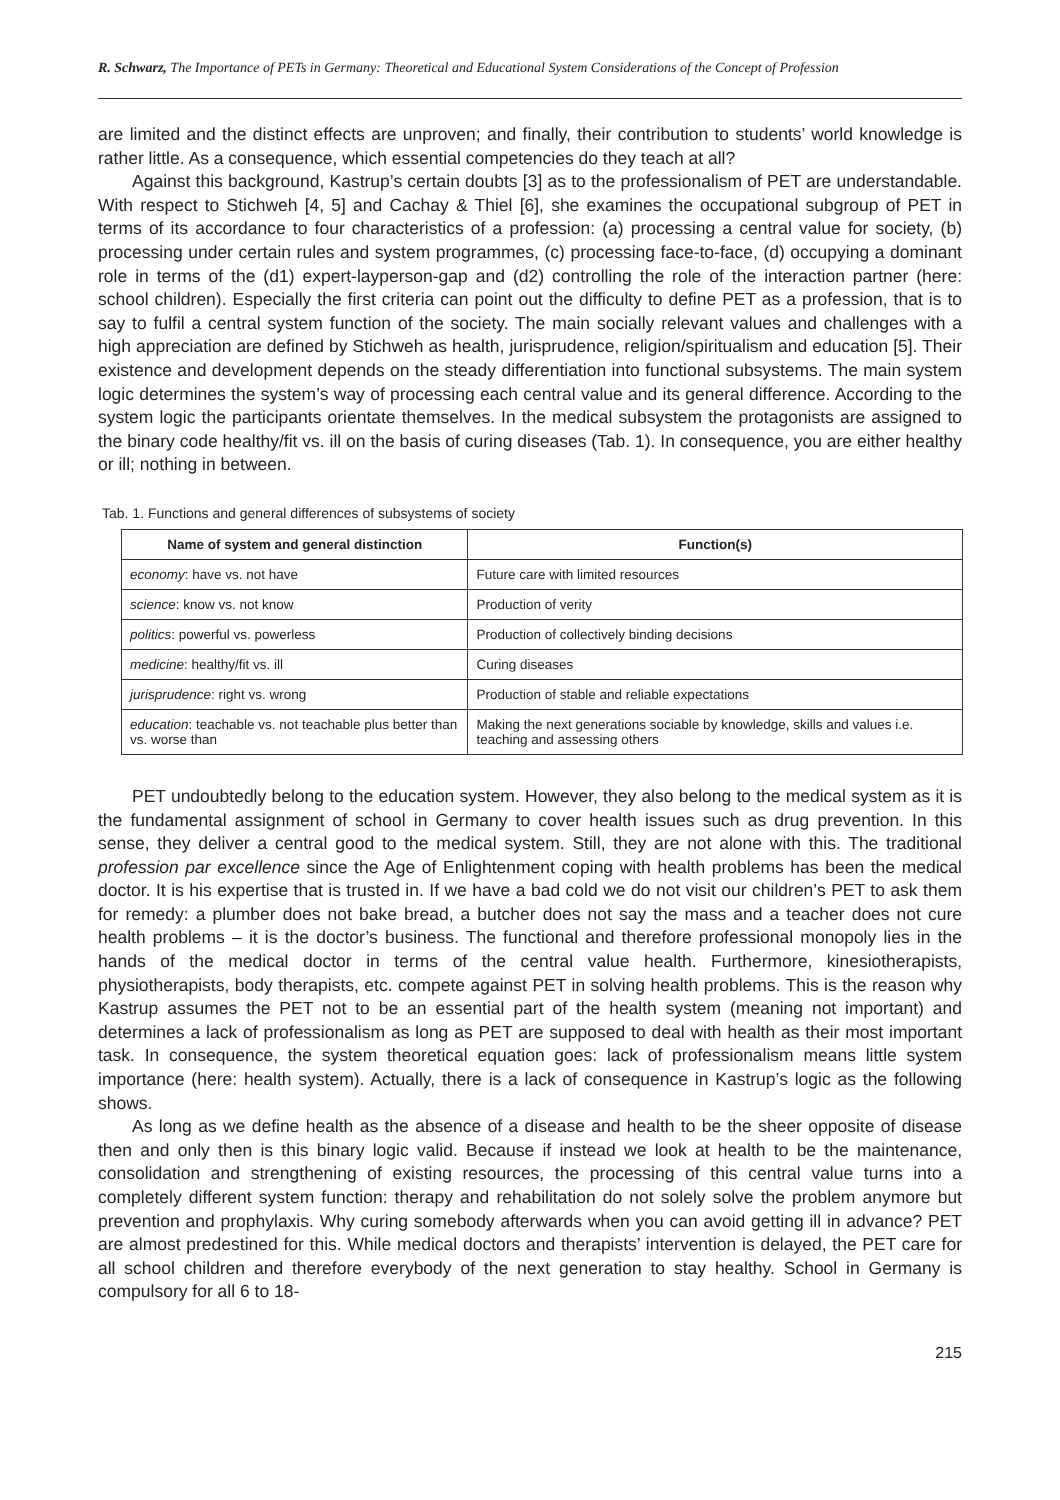R. Schwarz, The Importance of PETs in Germany: Theoretical and Educational System Considerations of the Concept of Profession
are limited and the distinct effects are unproven; and finally, their contribution to students’ world knowledge is rather little. As a consequence, which essential competencies do they teach at all?
Against this background, Kastrup’s certain doubts [3] as to the professionalism of PET are understandable. With respect to Stichweh [4, 5] and Cachay & Thiel [6], she examines the occupational subgroup of PET in terms of its accordance to four characteristics of a profession: (a) processing a central value for society, (b) processing under certain rules and system programmes, (c) processing face-to-face, (d) occupying a dominant role in terms of the (d1) expert-layperson-gap and (d2) controlling the role of the interaction partner (here: school children). Especially the first criteria can point out the difficulty to define PET as a profession, that is to say to fulfil a central system function of the society. The main socially relevant values and challenges with a high appreciation are defined by Stichweh as health, jurisprudence, religion/spiritualism and education [5]. Their existence and development depends on the steady differentiation into functional subsystems. The main system logic determines the system’s way of processing each central value and its general difference. According to the system logic the participants orientate themselves. In the medical subsystem the protagonists are assigned to the binary code healthy/fit vs. ill on the basis of curing diseases (Tab. 1). In consequence, you are either healthy or ill; nothing in between.
Tab. 1. Functions and general differences of subsystems of society
| Name of system and general distinction | Function(s) |
| --- | --- |
| economy : have vs. not have | Future care with limited resources |
| science : know vs. not know | Production of verity |
| politics : powerful vs. powerless | Production of collectively binding decisions |
| medicine : healthy/fit vs. ill | Curing diseases |
| jurisprudence : right vs. wrong | Production of stable and reliable expectations |
| education : teachable vs. not teachable plus better than vs. worse than | Making the next generations sociable by knowledge, skills and values i.e. teaching and assessing others |
PET undoubtedly belong to the education system. However, they also belong to the medical system as it is the fundamental assignment of school in Germany to cover health issues such as drug prevention. In this sense, they deliver a central good to the medical system. Still, they are not alone with this. The traditional profession par excellence since the Age of Enlightenment coping with health problems has been the medical doctor. It is his expertise that is trusted in. If we have a bad cold we do not visit our children’s PET to ask them for remedy: a plumber does not bake bread, a butcher does not say the mass and a teacher does not cure health problems – it is the doctor’s business. The functional and therefore professional monopoly lies in the hands of the medical doctor in terms of the central value health. Furthermore, kinesiotherapists, physiotherapists, body therapists, etc. compete against PET in solving health problems. This is the reason why Kastrup assumes the PET not to be an essential part of the health system (meaning not important) and determines a lack of professionalism as long as PET are supposed to deal with health as their most important task. In consequence, the system theoretical equation goes: lack of professionalism means little system importance (here: health system). Actually, there is a lack of consequence in Kastrup’s logic as the following shows.
As long as we define health as the absence of a disease and health to be the sheer opposite of disease then and only then is this binary logic valid. Because if instead we look at health to be the maintenance, consolidation and strengthening of existing resources, the processing of this central value turns into a completely different system function: therapy and rehabilitation do not solely solve the problem anymore but prevention and prophylaxis. Why curing somebody afterwards when you can avoid getting ill in advance? PET are almost predestined for this. While medical doctors and therapists’ intervention is delayed, the PET care for all school children and therefore everybody of the next generation to stay healthy. School in Germany is compulsory for all 6 to 18-
215